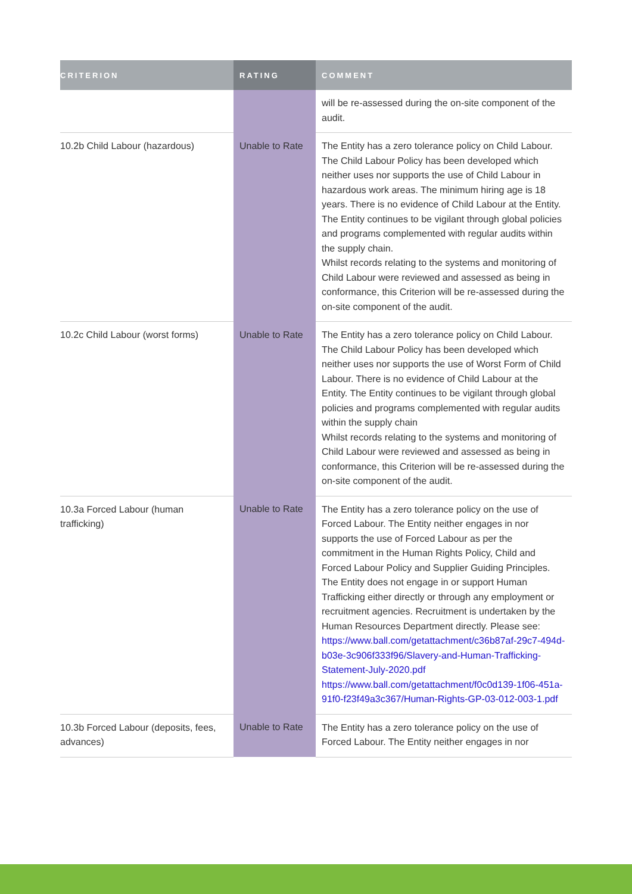| CRITERION | RATING | COMMENT |
| --- | --- | --- |
| | | will be re-assessed during the on-site component of the audit. |
| 10.2b Child Labour (hazardous) | Unable to Rate | The Entity has a zero tolerance policy on Child Labour. The Child Labour Policy has been developed which neither uses nor supports the use of Child Labour in hazardous work areas. The minimum hiring age is 18 years. There is no evidence of Child Labour at the Entity. The Entity continues to be vigilant through global policies and programs complemented with regular audits within the supply chain. Whilst records relating to the systems and monitoring of Child Labour were reviewed and assessed as being in conformance, this Criterion will be re-assessed during the on-site component of the audit. |
| 10.2c Child Labour (worst forms) | Unable to Rate | The Entity has a zero tolerance policy on Child Labour. The Child Labour Policy has been developed which neither uses nor supports the use of Worst Form of Child Labour. There is no evidence of Child Labour at the Entity. The Entity continues to be vigilant through global policies and programs complemented with regular audits within the supply chain Whilst records relating to the systems and monitoring of Child Labour were reviewed and assessed as being in conformance, this Criterion will be re-assessed during the on-site component of the audit. |
| 10.3a Forced Labour (human trafficking) | Unable to Rate | The Entity has a zero tolerance policy on the use of Forced Labour. The Entity neither engages in nor supports the use of Forced Labour as per the commitment in the Human Rights Policy, Child and Forced Labour Policy and Supplier Guiding Principles. The Entity does not engage in or support Human Trafficking either directly or through any employment or recruitment agencies. Recruitment is undertaken by the Human Resources Department directly. Please see: https://www.ball.com/getattachment/c36b87af-29c7-494d-b03e-3c906f333f96/Slavery-and-Human-Trafficking-Statement-July-2020.pdf https://www.ball.com/getattachment/f0c0d139-1f06-451a-91f0-f23f49a3c367/Human-Rights-GP-03-012-003-1.pdf |
| 10.3b Forced Labour (deposits, fees, advances) | Unable to Rate | The Entity has a zero tolerance policy on the use of Forced Labour. The Entity neither engages in nor |